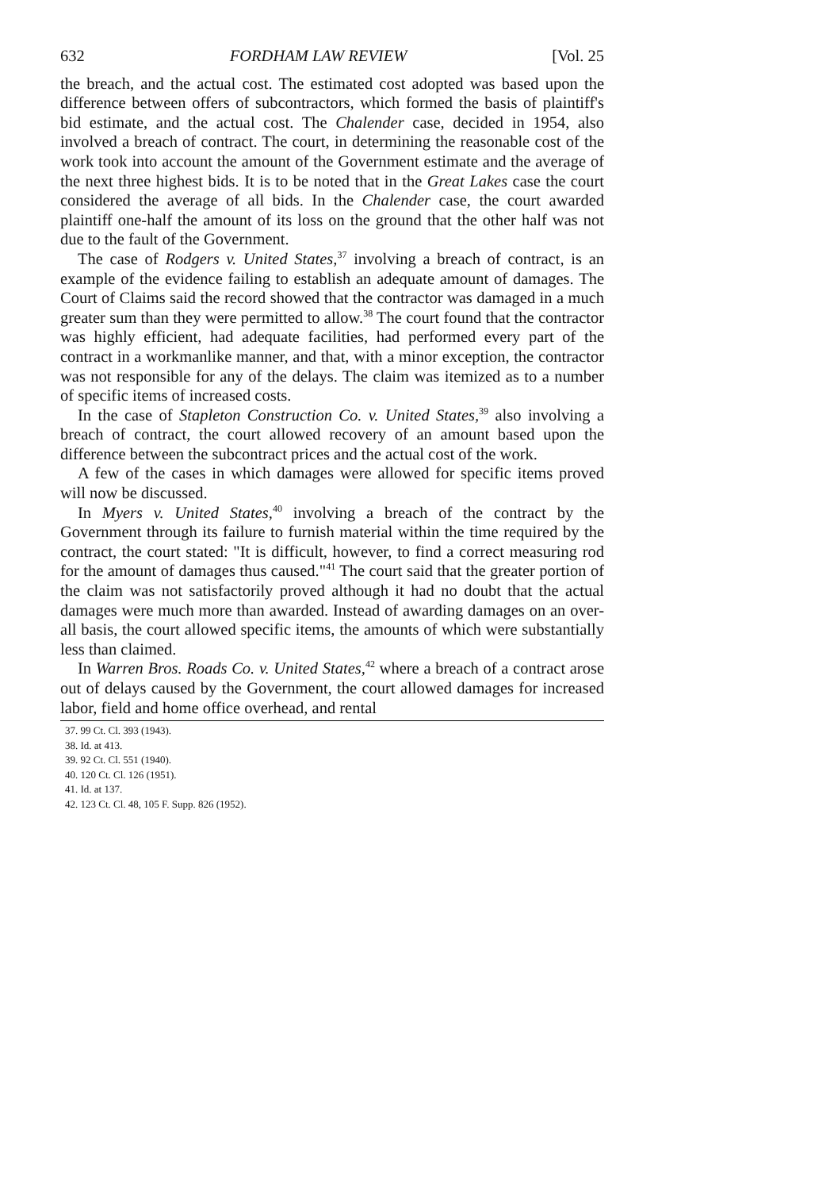632 FORDHAM LAW REVIEW [Vol. 25
the breach, and the actual cost. The estimated cost adopted was based upon the difference between offers of subcontractors, which formed the basis of plaintiff's bid estimate, and the actual cost. The Chalender case, decided in 1954, also involved a breach of contract. The court, in determining the reasonable cost of the work took into account the amount of the Government estimate and the average of the next three highest bids. It is to be noted that in the Great Lakes case the court considered the average of all bids. In the Chalender case, the court awarded plaintiff one-half the amount of its loss on the ground that the other half was not due to the fault of the Government.
The case of Rodgers v. United States,<sup>37</sup> involving a breach of contract, is an example of the evidence failing to establish an adequate amount of damages. The Court of Claims said the record showed that the contractor was damaged in a much greater sum than they were permitted to allow.<sup>38</sup> The court found that the contractor was highly efficient, had adequate facilities, had performed every part of the contract in a workmanlike manner, and that, with a minor exception, the contractor was not responsible for any of the delays. The claim was itemized as to a number of specific items of increased costs.
In the case of Stapleton Construction Co. v. United States,<sup>39</sup> also involving a breach of contract, the court allowed recovery of an amount based upon the difference between the subcontract prices and the actual cost of the work.
A few of the cases in which damages were allowed for specific items proved will now be discussed.
In Myers v. United States,<sup>40</sup> involving a breach of the contract by the Government through its failure to furnish material within the time required by the contract, the court stated: "It is difficult, however, to find a correct measuring rod for the amount of damages thus caused."<sup>41</sup> The court said that the greater portion of the claim was not satisfactorily proved although it had no doubt that the actual damages were much more than awarded. Instead of awarding damages on an over-all basis, the court allowed specific items, the amounts of which were substantially less than claimed.
In Warren Bros. Roads Co. v. United States,<sup>42</sup> where a breach of a contract arose out of delays caused by the Government, the court allowed damages for increased labor, field and home office overhead, and rental
37. 99 Ct. Cl. 393 (1943).
38. Id. at 413.
39. 92 Ct. Cl. 551 (1940).
40. 120 Ct. Cl. 126 (1951).
41. Id. at 137.
42. 123 Ct. Cl. 48, 105 F. Supp. 826 (1952).